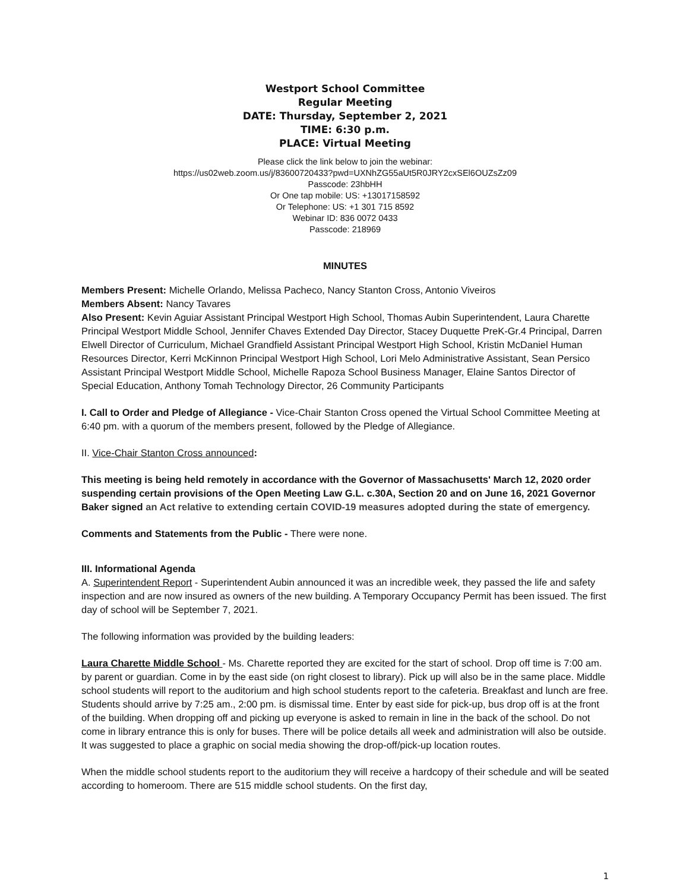Westport School Committee
Regular Meeting
DATE: Thursday, September 2, 2021
TIME: 6:30 p.m.
PLACE: Virtual Meeting
Please click the link below to join the webinar:
https://us02web.zoom.us/j/83600720433?pwd=UXNhZG55aUt5R0JRY2cxSEl6OUZsZz09
Passcode: 23hbHH
Or One tap mobile: US: +13017158592
Or Telephone: US: +1 301 715 8592
Webinar ID: 836 0072 0433
Passcode: 218969
MINUTES
Members Present: Michelle Orlando, Melissa Pacheco, Nancy Stanton Cross, Antonio Viveiros
Members Absent: Nancy Tavares
Also Present: Kevin Aguiar Assistant Principal Westport High School, Thomas Aubin Superintendent, Laura Charette Principal Westport Middle School, Jennifer Chaves Extended Day Director, Stacey Duquette PreK-Gr.4 Principal, Darren Elwell Director of Curriculum, Michael Grandfield Assistant Principal Westport High School, Kristin McDaniel Human Resources Director, Kerri McKinnon Principal Westport High School, Lori Melo Administrative Assistant, Sean Persico Assistant Principal Westport Middle School, Michelle Rapoza School Business Manager, Elaine Santos Director of Special Education, Anthony Tomah Technology Director, 26 Community Participants
I. Call to Order and Pledge of Allegiance - Vice-Chair Stanton Cross opened the Virtual School Committee Meeting at 6:40 pm. with a quorum of the members present, followed by the Pledge of Allegiance.
II. Vice-Chair Stanton Cross announced:
This meeting is being held remotely in accordance with the Governor of Massachusetts' March 12, 2020 order suspending certain provisions of the Open Meeting Law G.L. c.30A, Section 20 and on June 16, 2021 Governor Baker signed an Act relative to extending certain COVID-19 measures adopted during the state of emergency.
Comments and Statements from the Public - There were none.
III. Informational Agenda
A. Superintendent Report - Superintendent Aubin announced it was an incredible week, they passed the life and safety inspection and are now insured as owners of the new building. A Temporary Occupancy Permit has been issued. The first day of school will be September 7, 2021.
The following information was provided by the building leaders:
Laura Charette Middle School - Ms. Charette reported they are excited for the start of school. Drop off time is 7:00 am. by parent or guardian. Come in by the east side (on right closest to library). Pick up will also be in the same place. Middle school students will report to the auditorium and high school students report to the cafeteria. Breakfast and lunch are free. Students should arrive by 7:25 am., 2:00 pm. is dismissal time. Enter by east side for pick-up, bus drop off is at the front of the building. When dropping off and picking up everyone is asked to remain in line in the back of the school. Do not come in library entrance this is only for buses. There will be police details all week and administration will also be outside. It was suggested to place a graphic on social media showing the drop-off/pick-up location routes.
When the middle school students report to the auditorium they will receive a hardcopy of their schedule and will be seated according to homeroom. There are 515 middle school students. On the first day,
1